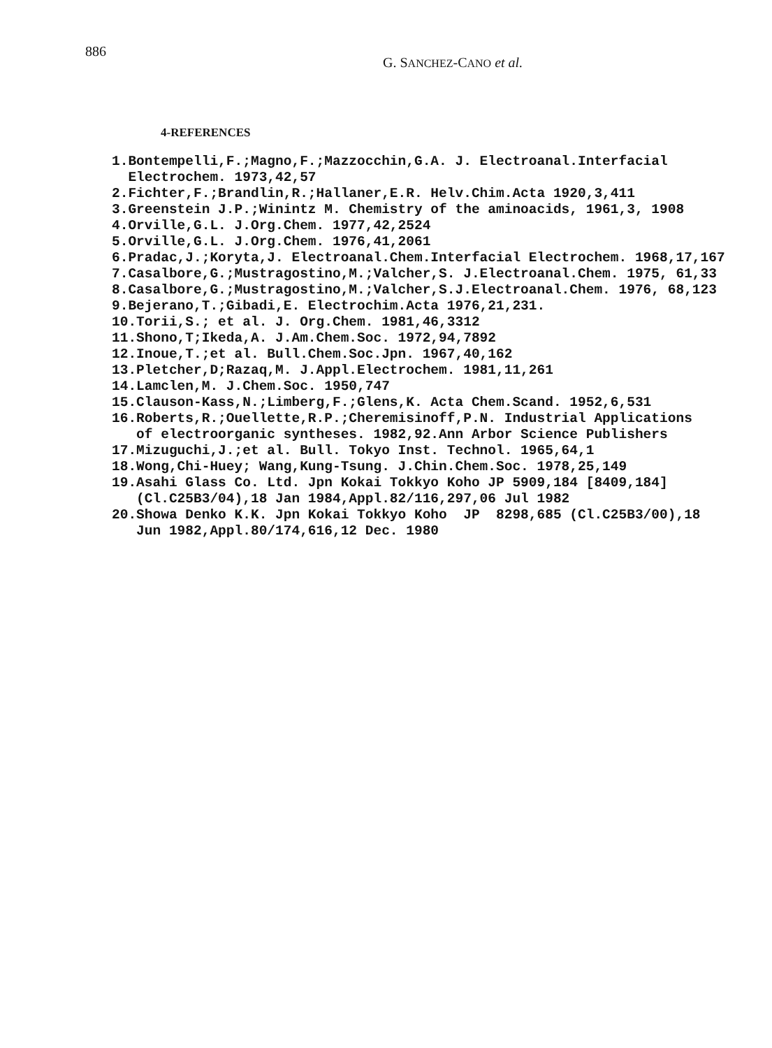886
G. SANCHEZ-CANO et al.
4-REFERENCES
1.Bontempelli,F.;Magno,F.;Mazzocchin,G.A. J. Electroanal.Interfacial Electrochem. 1973,42,57 2.Fichter,F.;Brandlin,R.;Hallaner,E.R. Helv.Chim.Acta 1920,3,411 3.Greenstein J.P.;Winintz M. Chemistry of the aminoacids, 1961,3, 1908 4.Orville,G.L. J.Org.Chem. 1977,42,2524 5.Orville,G.L. J.Org.Chem. 1976,41,2061 6.Pradac,J.;Koryta,J. Electroanal.Chem.Interfacial Electrochem. 1968,17,167 7.Casalbore,G.;Mustragostino,M.;Valcher,S. J.Electroanal.Chem. 1975, 61,33 8.Casalbore,G.;Mustragostino,M.;Valcher,S.J.Electroanal.Chem. 1976, 68,123 9.Bejerano,T.;Gibadi,E. Electrochim.Acta 1976,21,231. 10.Torii,S.; et al. J. Org.Chem. 1981,46,3312 11.Shono,T;Ikeda,A. J.Am.Chem.Soc. 1972,94,7892 12.Inoue,T.;et al. Bull.Chem.Soc.Jpn. 1967,40,162 13.Pletcher,D;Razaq,M. J.Appl.Electrochem. 1981,11,261 14.Lamclen,M. J.Chem.Soc. 1950,747 15.Clauson-Kass,N.;Limberg,F.;Glens,K. Acta Chem.Scand. 1952,6,531 16.Roberts,R.;Ouellette,R.P.;Cheremisinoff,P.N. Industrial Applications of electroorganic syntheses. 1982,92.Ann Arbor Science Publishers 17.Mizuguchi,J.;et al. Bull. Tokyo Inst. Technol. 1965,64,1 18.Wong,Chi-Huey; Wang,Kung-Tsung. J.Chin.Chem.Soc. 1978,25,149 19.Asahi Glass Co. Ltd. Jpn Kokai Tokkyo Koho JP 5909,184 [8409,184] (Cl.C25B3/04),18 Jan 1984,Appl.82/116,297,06 Jul 1982 20.Showa Denko K.K. Jpn Kokai Tokkyo Koho JP 8298,685 (Cl.C25B3/00),18 Jun 1982,Appl.80/174,616,12 Dec. 1980